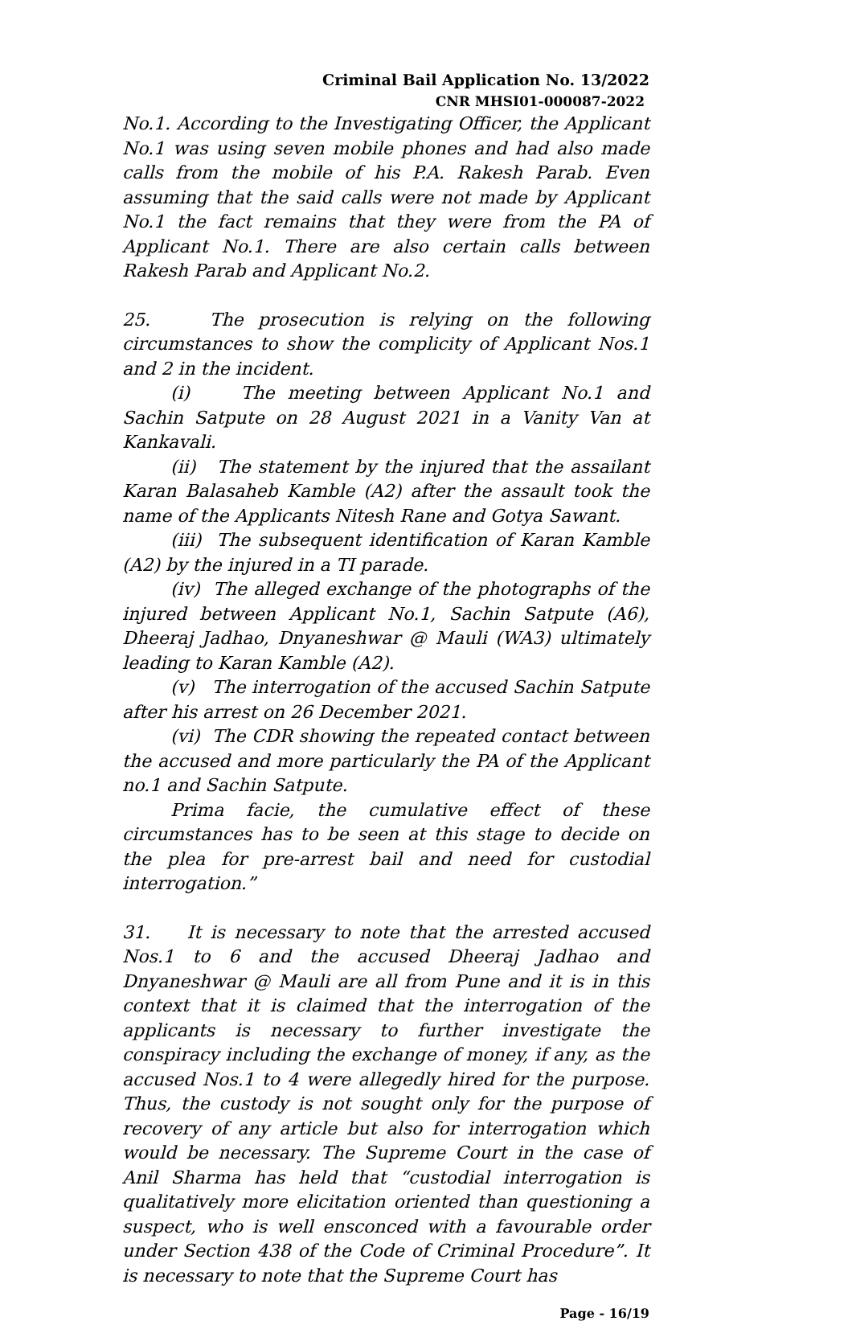Criminal Bail Application No. 13/2022
CNR MHSI01-000087-2022
No.1. According to the Investigating Officer, the Applicant No.1 was using seven mobile phones and had also made calls from the mobile of his P.A. Rakesh Parab. Even assuming that the said calls were not made by Applicant No.1 the fact remains that they were from the PA of Applicant No.1. There are also certain calls between Rakesh Parab and Applicant No.2.
25. The prosecution is relying on the following circumstances to show the complicity of Applicant Nos.1 and 2 in the incident.
(i) The meeting between Applicant No.1 and Sachin Satpute on 28 August 2021 in a Vanity Van at Kankavali.
(ii) The statement by the injured that the assailant Karan Balasaheb Kamble (A2) after the assault took the name of the Applicants Nitesh Rane and Gotya Sawant.
(iii) The subsequent identification of Karan Kamble (A2) by the injured in a TI parade.
(iv) The alleged exchange of the photographs of the injured between Applicant No.1, Sachin Satpute (A6), Dheeraj Jadhao, Dnyaneshwar @ Mauli (WA3) ultimately leading to Karan Kamble (A2).
(v) The interrogation of the accused Sachin Satpute after his arrest on 26 December 2021.
(vi) The CDR showing the repeated contact between the accused and more particularly the PA of the Applicant no.1 and Sachin Satpute.
Prima facie, the cumulative effect of these circumstances has to be seen at this stage to decide on the plea for pre-arrest bail and need for custodial interrogation.”
31. It is necessary to note that the arrested accused Nos.1 to 6 and the accused Dheeraj Jadhao and Dnyaneshwar @ Mauli are all from Pune and it is in this context that it is claimed that the interrogation of the applicants is necessary to further investigate the conspiracy including the exchange of money, if any, as the accused Nos.1 to 4 were allegedly hired for the purpose. Thus, the custody is not sought only for the purpose of recovery of any article but also for interrogation which would be necessary. The Supreme Court in the case of Anil Sharma has held that “custodial interrogation is qualitatively more elicitation oriented than questioning a suspect, who is well ensconced with a favourable order under Section 438 of the Code of Criminal Procedure”. It is necessary to note that the Supreme Court has
Page - 16/19